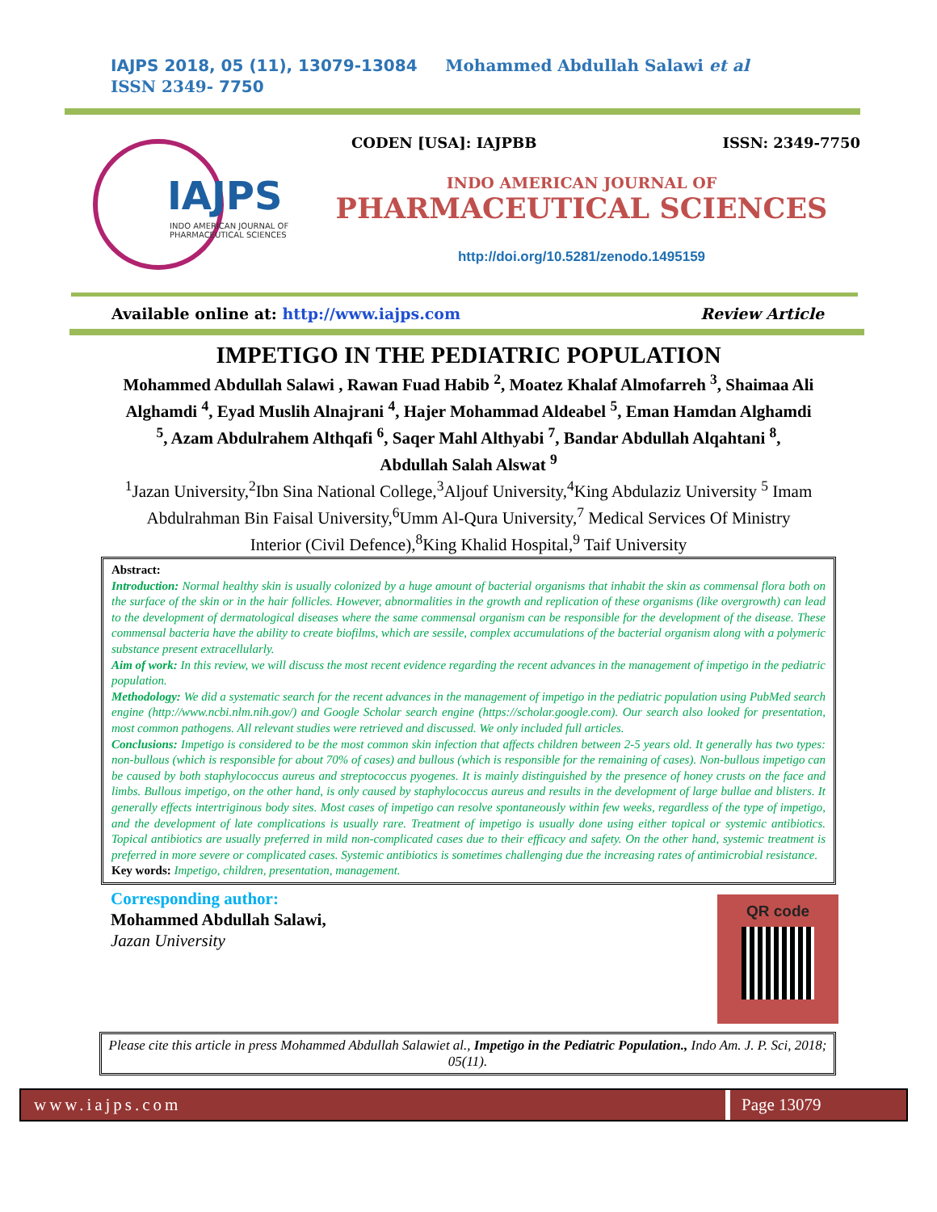IAJPS 2018, 05 (11), 13079-13084 Mohammed Abdullah Salawi et al ISSN 2349- 7750
IAJPS
INDO AMERICAN JOURNAL OF
PHARMACEUTICAL SCIENCES
CODEN [USA]: IAJPBB ISSN: 2349-7750
INDO AMERICAN JOURNAL OF
PHARMACEUTICAL SCIENCES
http://doi.org/10.5281/zenodo.1495159
Available online at: http://www.iajps.com Review Article
IMPETIGO IN THE PEDIATRIC POPULATION
Mohammed Abdullah Salawi , Rawan Fuad Habib <sup>2</sup>, Moatez Khalaf Almofarreh <sup>3</sup>, Shaimaa Ali Alghamdi <sup>4</sup>, Eyad Muslih Alnajrani <sup>4</sup>, Hajer Mohammad Aldeabel <sup>5</sup>, Eman Hamdan Alghamdi <sup>5</sup>, Azam Abdulrahem Althqafi <sup>6</sup>, Saqer Mahl Althyabi <sup>7</sup>, Bandar Abdullah Alqahtani <sup>8</sup>, Abdullah Salah Alswat <sup>9</sup>
<sup>1</sup> Jazan University,<sup>2</sup>Ibn Sina National College,<sup>3</sup>Aljouf University,<sup>4</sup>King Abdulaziz University <sup>5</sup> Imam Abdulrahman Bin Faisal University,<sup>6</sup>Umm Al-Qura University,<sup>7</sup> Medical Services Of Ministry Interior (Civil Defence),<sup>8</sup>King Khalid Hospital,<sup>9</sup> Taif University
Abstract:
Introduction: Normal healthy skin is usually colonized by a huge amount of bacterial organisms that inhabit the skin as commensal flora both on the surface of the skin or in the hair follicles. However, abnormalities in the growth and replication of these organisms (like overgrowth) can lead to the development of dermatological diseases where the same commensal organism can be responsible for the development of the disease. These commensal bacteria have the ability to create biofilms, which are sessile, complex accumulations of the bacterial organism along with a polymeric substance present extracellularly.
Aim of work: In this review, we will discuss the most recent evidence regarding the recent advances in the management of impetigo in the pediatric population.
Methodology: We did a systematic search for the recent advances in the management of impetigo in the pediatric population using PubMed search engine (http://www.ncbi.nlm.nih.gov/) and Google Scholar search engine (https://scholar.google.com). Our search also looked for presentation, most common pathogens. All relevant studies were retrieved and discussed. We only included full articles.
Conclusions: Impetigo is considered to be the most common skin infection that affects children between 2-5 years old. It generally has two types: non-bullous (which is responsible for about 70% of cases) and bullous (which is responsible for the remaining of cases). Non-bullous impetigo can be caused by both staphylococcus aureus and streptococcus pyogenes. It is mainly distinguished by the presence of honey crusts on the face and limbs. Bullous impetigo, on the other hand, is only caused by staphylococcus aureus and results in the development of large bullae and blisters. It generally effects intertriginous body sites. Most cases of impetigo can resolve spontaneously within few weeks, regardless of the type of impetigo, and the development of late complications is usually rare. Treatment of impetigo is usually done using either topical or systemic antibiotics. Topical antibiotics are usually preferred in mild non-complicated cases due to their efficacy and safety. On the other hand, systemic treatment is preferred in more severe or complicated cases. Systemic antibiotics is sometimes challenging due the increasing rates of antimicrobial resistance.
Key words: Impetigo, children, presentation, management.
Corresponding author:
Mohammed Abdullah Salawi,
Jazan University
QR code
Please cite this article in press Mohammed Abdullah Salawiet al., Impetigo in the Pediatric Population., Indo Am. J. P. Sci, 2018; 05(11).
www.iajps.com Page 13079